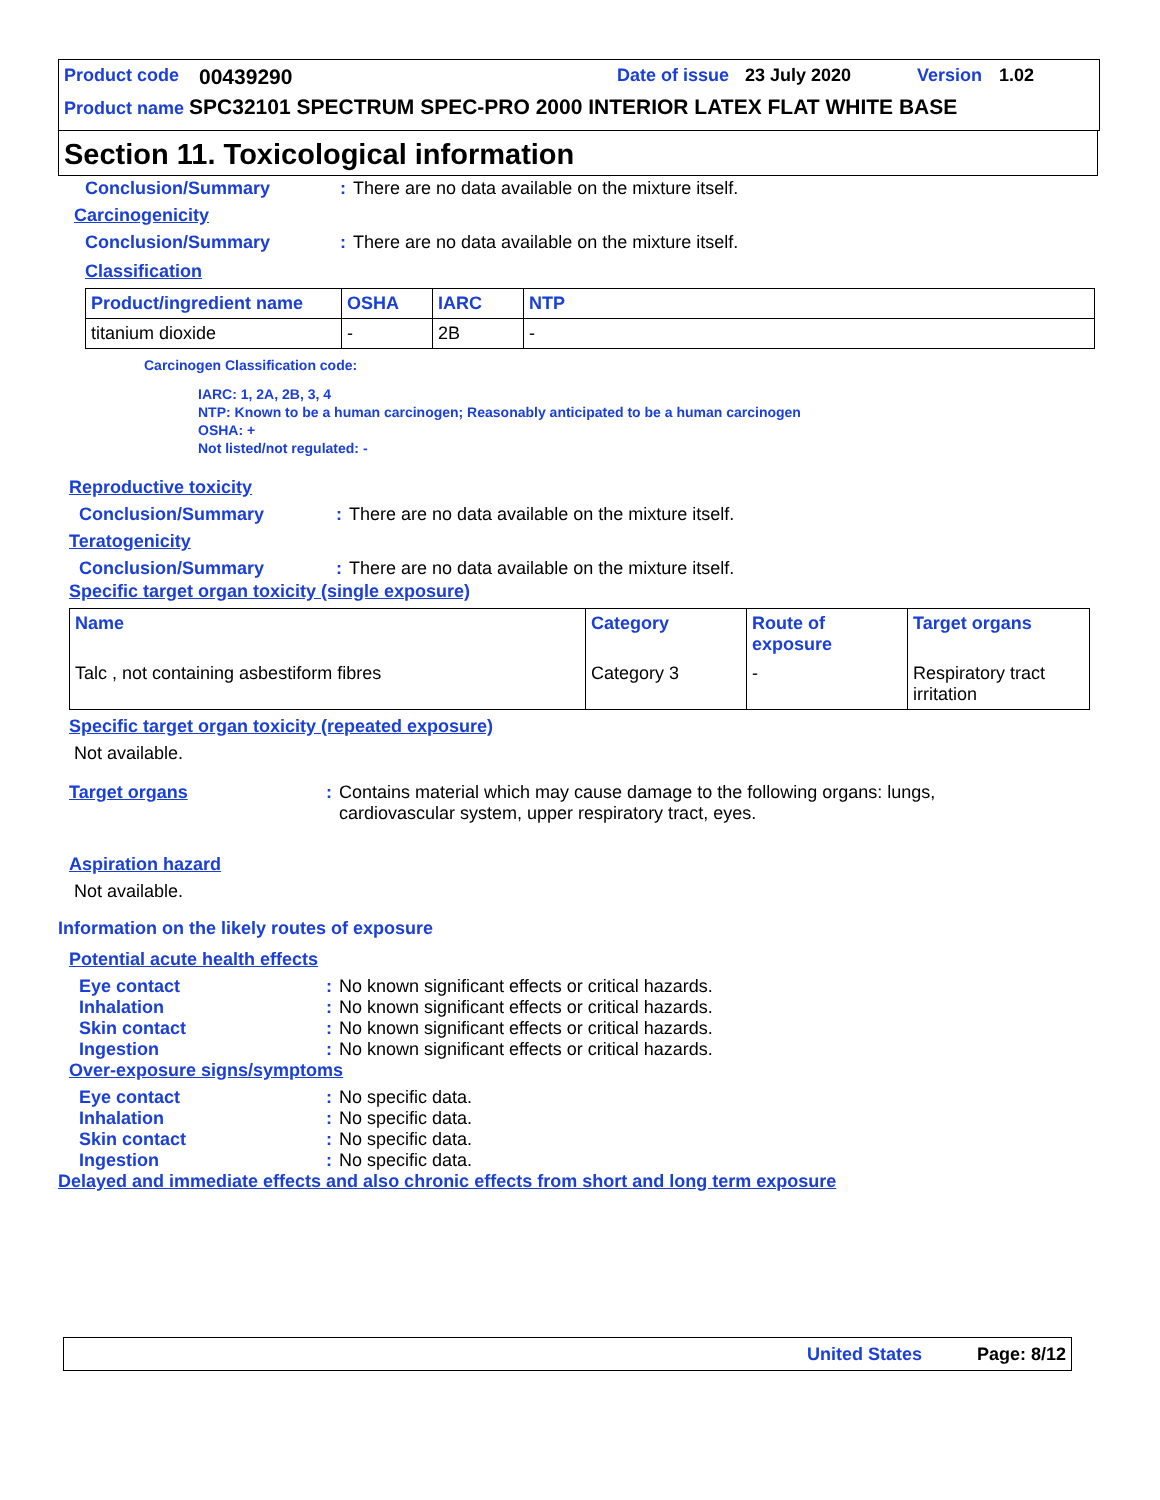Product code 00439290 Date of issue 23 July 2020 Version 1.02
Product name SPC32101 SPECTRUM SPEC-PRO 2000 INTERIOR LATEX FLAT WHITE BASE
Section 11. Toxicological information
Conclusion/Summary: There are no data available on the mixture itself.
Carcinogenicity
Conclusion/Summary: There are no data available on the mixture itself.
Classification
| Product/ingredient name | OSHA | IARC | NTP |
| --- | --- | --- | --- |
| titanium dioxide | - | 2B | - |
Carcinogen Classification code:
IARC: 1, 2A, 2B, 3, 4
NTP: Known to be a human carcinogen; Reasonably anticipated to be a human carcinogen
OSHA: +
Not listed/not regulated: -
Reproductive toxicity
Conclusion/Summary: There are no data available on the mixture itself.
Teratogenicity
Conclusion/Summary: There are no data available on the mixture itself.
Specific target organ toxicity (single exposure)
| Name | Category | Route of exposure | Target organs |
| --- | --- | --- | --- |
| Talc , not containing asbestiform fibres | Category 3 | - | Respiratory tract irritation |
Specific target organ toxicity (repeated exposure)
Not available.
Target organs: Contains material which may cause damage to the following organs: lungs, cardiovascular system, upper respiratory tract, eyes.
Aspiration hazard
Not available.
Information on the likely routes of exposure
Potential acute health effects
Eye contact: No known significant effects or critical hazards.
Inhalation: No known significant effects or critical hazards.
Skin contact: No known significant effects or critical hazards.
Ingestion: No known significant effects or critical hazards.
Over-exposure signs/symptoms
Eye contact: No specific data.
Inhalation: No specific data.
Skin contact: No specific data.
Ingestion: No specific data.
Delayed and immediate effects and also chronic effects from short and long term exposure
United States Page: 8/12